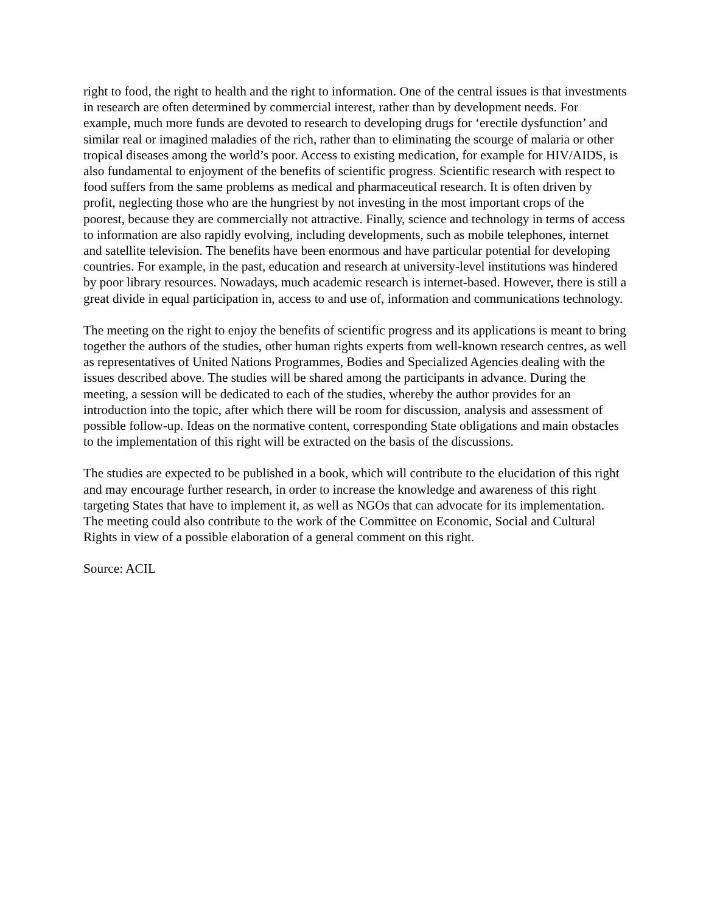right to food, the right to health and the right to information. One of the central issues is that investments in research are often determined by commercial interest, rather than by development needs. For example, much more funds are devoted to research to developing drugs for ‘erectile dysfunction’ and similar real or imagined maladies of the rich, rather than to eliminating the scourge of malaria or other tropical diseases among the world’s poor. Access to existing medication, for example for HIV/AIDS, is also fundamental to enjoyment of the benefits of scientific progress. Scientific research with respect to food suffers from the same problems as medical and pharmaceutical research. It is often driven by profit, neglecting those who are the hungriest by not investing in the most important crops of the poorest, because they are commercially not attractive. Finally, science and technology in terms of access to information are also rapidly evolving, including developments, such as mobile telephones, internet and satellite television. The benefits have been enormous and have particular potential for developing countries. For example, in the past, education and research at university-level institutions was hindered by poor library resources. Nowadays, much academic research is internet-based. However, there is still a great divide in equal participation in, access to and use of, information and communications technology.
The meeting on the right to enjoy the benefits of scientific progress and its applications is meant to bring together the authors of the studies, other human rights experts from well-known research centres, as well as representatives of United Nations Programmes, Bodies and Specialized Agencies dealing with the issues described above. The studies will be shared among the participants in advance. During the meeting, a session will be dedicated to each of the studies, whereby the author provides for an introduction into the topic, after which there will be room for discussion, analysis and assessment of possible follow-up. Ideas on the normative content, corresponding State obligations and main obstacles to the implementation of this right will be extracted on the basis of the discussions.
The studies are expected to be published in a book, which will contribute to the elucidation of this right and may encourage further research, in order to increase the knowledge and awareness of this right targeting States that have to implement it, as well as NGOs that can advocate for its implementation. The meeting could also contribute to the work of the Committee on Economic, Social and Cultural Rights in view of a possible elaboration of a general comment on this right.
Source: ACIL